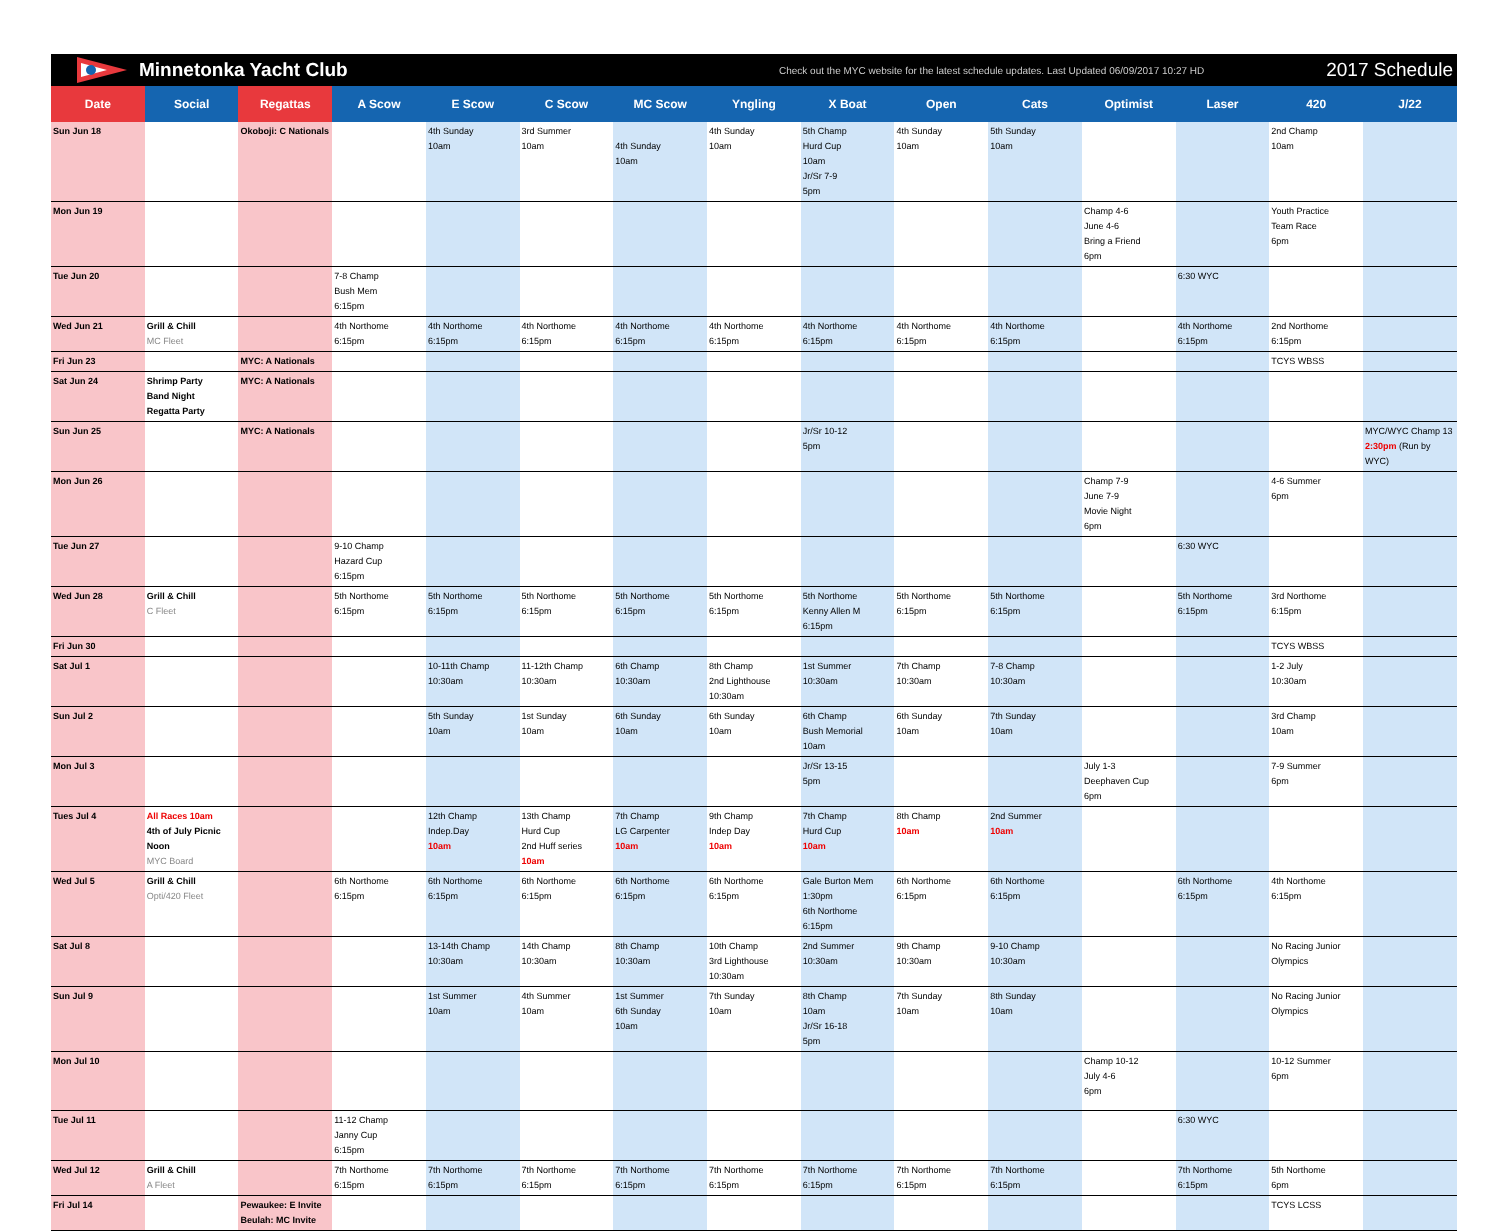Minnetonka Yacht Club Check out the MYC website for the latest schedule updates. Last Updated 06/09/2017 10:27 HD 2017 Schedule
| Date | Social | Regattas | A Scow | E Scow | C Scow | MC Scow | Yngling | X Boat | Open | Cats | Optimist | Laser | 420 | J/22 |
| --- | --- | --- | --- | --- | --- | --- | --- | --- | --- | --- | --- | --- | --- | --- |
| Sun Jun 18 | | Okoboji: C Nationals | | 4th Sunday 10am | 3rd Summer 10am | 4th Sunday 10am | 4th Sunday 10am | 5th Champ Hurd Cup 10am Jr/Sr 7-9 5pm | 4th Sunday 10am | 5th Sunday 10am | | | 2nd Champ 10am | |
| Mon Jun 19 | | | | | | | | | | | Champ 4-6 June 4-6 Bring a Friend 6pm | | Youth Practice Team Race 6pm | |
| Tue Jun 20 | | | 7-8 Champ Bush Mem 6:15pm | | | | | | | | | 6:30 WYC | | |
| Wed Jun 21 | Grill & Chill MC Fleet | | 4th Northome 6:15pm | 4th Northome 6:15pm | 4th Northome 6:15pm | 4th Northome 6:15pm | 4th Northome 6:15pm | 4th Northome 6:15pm | 4th Northome 6:15pm | 4th Northome 6:15pm | | 4th Northome 6:15pm | 2nd Northome 6:15pm | |
| Fri Jun 23 | | MYC: A Nationals | | | | | | | | | | | TCYS WBSS | |
| Sat Jun 24 | Shrimp Party Band Night Regatta Party | MYC: A Nationals | | | | | | | | | | | | |
| Sun Jun 25 | | MYC: A Nationals | | | | | | Jr/Sr 10-12 5pm | | | | | | MYC/WYC Champ 13 2:30pm (Run by WYC) |
| Mon Jun 26 | | | | | | | | | | | Champ 7-9 June 7-9 Movie Night 6pm | | 4-6 Summer 6pm | |
| Tue Jun 27 | | | 9-10 Champ Hazard Cup 6:15pm | | | | | | | | | 6:30 WYC | | |
| Wed Jun 28 | Grill & Chill C Fleet | | 5th Northome 6:15pm | 5th Northome 6:15pm | 5th Northome 6:15pm | 5th Northome 6:15pm | 5th Northome 6:15pm | 5th Northome Kenny Allen M 6:15pm | 5th Northome 6:15pm | 5th Northome 6:15pm | | 5th Northome 6:15pm | 3rd Northome 6:15pm | |
| Fri Jun 30 | | | | | | | | | | | | | TCYS WBSS | |
| Sat Jul 1 | | | | 10-11th Champ 10:30am | 11-12th Champ 10:30am | 6th Champ 10:30am | 8th Champ 2nd Lighthouse 10:30am | 1st Summer 10:30am | 7th Champ 10:30am | 7-8 Champ 10:30am | | | 1-2 July 10:30am | |
| Sun Jul 2 | | | | 5th Sunday 10am | 1st Sunday 10am | 6th Sunday 10am | 6th Sunday 10am | 6th Champ Bush Memorial 10am | 6th Sunday 10am | 7th Sunday 10am | | | 3rd Champ 10am | |
| Mon Jul 3 | | | | | | | | Jr/Sr 13-15 5pm | | | July 1-3 Deephaven Cup 6pm | | 7-9 Summer 6pm | |
| Tues Jul 4 | All Races 10am 4th of July Picnic Noon MYC Board | | | 12th Champ Indep.Day 10am | 13th Champ Hurd Cup 2nd Huff series 10am | 7th Champ LG Carpenter 10am | 9th Champ Indep Day 10am | 7th Champ Hurd Cup 10am | 8th Champ 10am | 2nd Summer 10am | | | | |
| Wed Jul 5 | Grill & Chill Opti/420 Fleet | | 6th Northome 6:15pm | 6th Northome 6:15pm | 6th Northome 6:15pm | 6th Northome 6:15pm | 6th Northome 6:15pm | Gale Burton Mem 1:30pm 6th Northome 6:15pm | 6th Northome 6:15pm | 6th Northome 6:15pm | | 6th Northome 6:15pm | 4th Northome 6:15pm | |
| Sat Jul 8 | | | | 13-14th Champ 10:30am | 14th Champ 10:30am | 8th Champ 10:30am | 10th Champ 3rd Lighthouse 10:30am | 2nd Summer 10:30am | 9th Champ 10:30am | 9-10 Champ 10:30am | | | No Racing Junior Olympics | |
| Sun Jul 9 | | | | 1st Summer 10am | 4th Summer 10am | 1st Summer 6th Sunday 10am | 7th Sunday 10am | 8th Champ 10am Jr/Sr 16-18 5pm | 7th Sunday 10am | 8th Sunday 10am | | | No Racing Junior Olympics | |
| Mon Jul 10 | | | | | | | | | | | Champ 10-12 July 4-6 6pm | | 10-12 Summer 6pm | |
| Tue Jul 11 | | | 11-12 Champ Janny Cup 6:15pm | | | | | | | | | 6:30 WYC | | |
| Wed Jul 12 | Grill & Chill A Fleet | | 7th Northome 6:15pm | 7th Northome 6:15pm | 7th Northome 6:15pm | 7th Northome 6:15pm | 7th Northome 6:15pm | 7th Northome 6:15pm | 7th Northome 6:15pm | 7th Northome 6:15pm | | 7th Northome 6:15pm | 5th Northome 6pm | |
| Fri Jul 14 | | Pewaukee: E Invite Beulah: MC Invite | | | | | | | | | | | TCYS LCSS | |